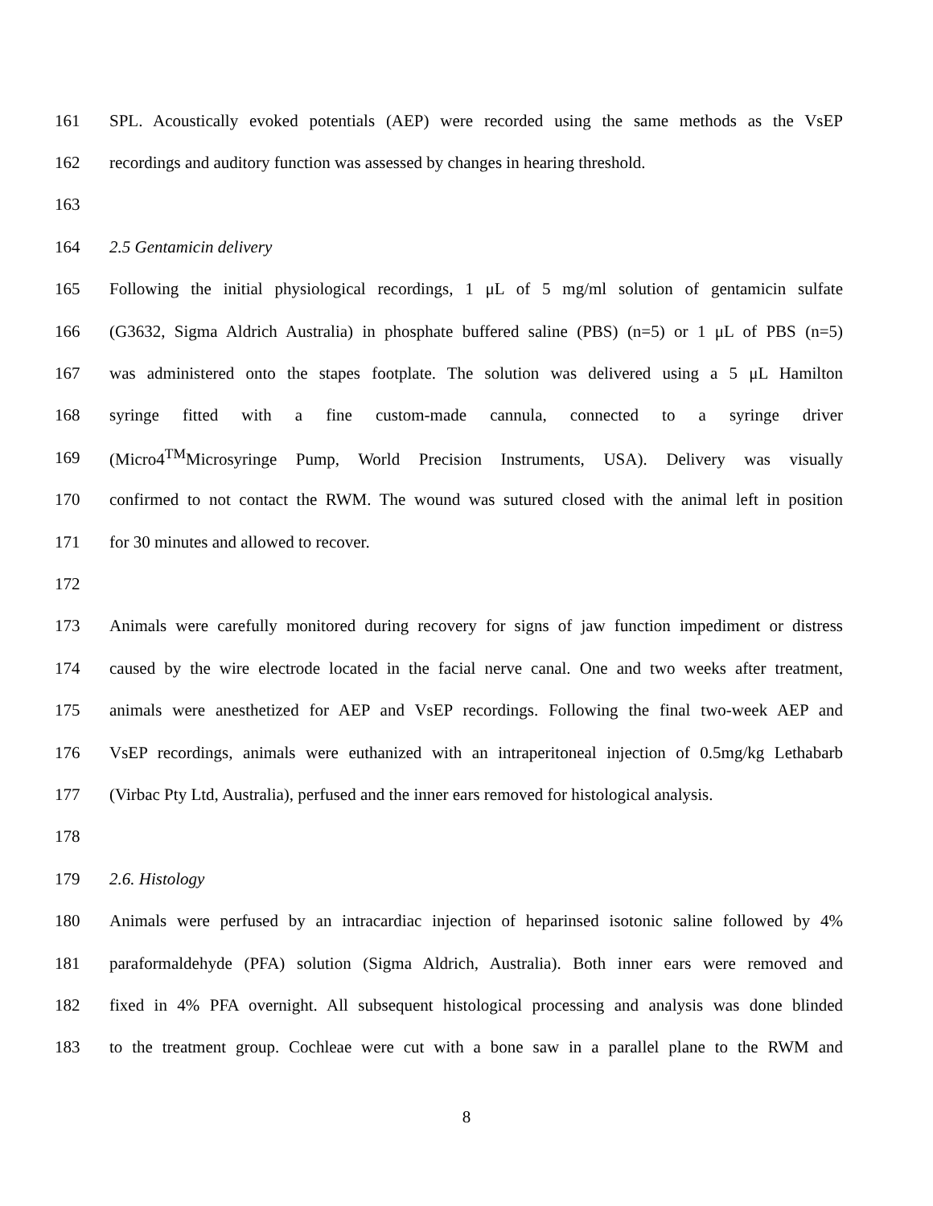161 SPL. Acoustically evoked potentials (AEP) were recorded using the same methods as the VsEP
162 recordings and auditory function was assessed by changes in hearing threshold.
163
164 2.5 Gentamicin delivery
165 Following the initial physiological recordings, 1 μL of 5 mg/ml solution of gentamicin sulfate
166 (G3632, Sigma Aldrich Australia) in phosphate buffered saline (PBS) (n=5) or 1 μL of PBS (n=5)
167 was administered onto the stapes footplate. The solution was delivered using a 5 μL Hamilton
168 syringe fitted with a fine custom-made cannula, connected to a syringe driver
169 (Micro4<sup>TM</sup>Microsyringe Pump, World Precision Instruments, USA). Delivery was visually
170 confirmed to not contact the RWM. The wound was sutured closed with the animal left in position
171 for 30 minutes and allowed to recover.
172
173 Animals were carefully monitored during recovery for signs of jaw function impediment or distress
174 caused by the wire electrode located in the facial nerve canal. One and two weeks after treatment,
175 animals were anesthetized for AEP and VsEP recordings. Following the final two-week AEP and
176 VsEP recordings, animals were euthanized with an intraperitoneal injection of 0.5mg/kg Lethabarb
177 (Virbac Pty Ltd, Australia), perfused and the inner ears removed for histological analysis.
178
179 2.6. Histology
180 Animals were perfused by an intracardiac injection of heparinsed isotonic saline followed by 4%
181 paraformaldehyde (PFA) solution (Sigma Aldrich, Australia). Both inner ears were removed and
182 fixed in 4% PFA overnight. All subsequent histological processing and analysis was done blinded
183 to the treatment group. Cochleae were cut with a bone saw in a parallel plane to the RWM and
8